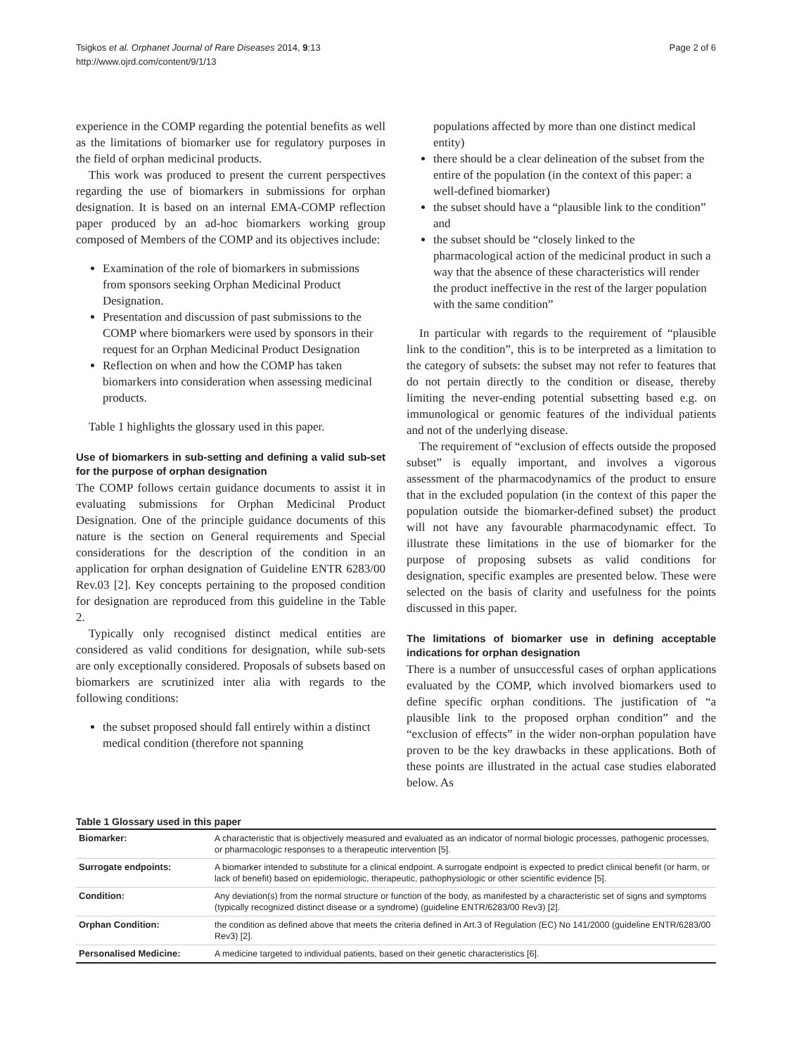Tsigkos et al. Orphanet Journal of Rare Diseases 2014, 9:13
http://www.ojrd.com/content/9/1/13
Page 2 of 6
experience in the COMP regarding the potential benefits as well as the limitations of biomarker use for regulatory purposes in the field of orphan medicinal products.
This work was produced to present the current perspectives regarding the use of biomarkers in submissions for orphan designation. It is based on an internal EMA-COMP reflection paper produced by an ad-hoc biomarkers working group composed of Members of the COMP and its objectives include:
Examination of the role of biomarkers in submissions from sponsors seeking Orphan Medicinal Product Designation.
Presentation and discussion of past submissions to the COMP where biomarkers were used by sponsors in their request for an Orphan Medicinal Product Designation
Reflection on when and how the COMP has taken biomarkers into consideration when assessing medicinal products.
Table 1 highlights the glossary used in this paper.
Use of biomarkers in sub-setting and defining a valid sub-set for the purpose of orphan designation
The COMP follows certain guidance documents to assist it in evaluating submissions for Orphan Medicinal Product Designation. One of the principle guidance documents of this nature is the section on General requirements and Special considerations for the description of the condition in an application for orphan designation of Guideline ENTR 6283/00 Rev.03 [2]. Key concepts pertaining to the proposed condition for designation are reproduced from this guideline in the Table 2.
Typically only recognised distinct medical entities are considered as valid conditions for designation, while sub-sets are only exceptionally considered. Proposals of subsets based on biomarkers are scrutinized inter alia with regards to the following conditions:
the subset proposed should fall entirely within a distinct medical condition (therefore not spanning
populations affected by more than one distinct medical entity)
there should be a clear delineation of the subset from the entire of the population (in the context of this paper: a well-defined biomarker)
the subset should have a “plausible link to the condition” and
the subset should be “closely linked to the pharmacological action of the medicinal product in such a way that the absence of these characteristics will render the product ineffective in the rest of the larger population with the same condition”
In particular with regards to the requirement of “plausible link to the condition”, this is to be interpreted as a limitation to the category of subsets: the subset may not refer to features that do not pertain directly to the condition or disease, thereby limiting the never-ending potential subsetting based e.g. on immunological or genomic features of the individual patients and not of the underlying disease.
The requirement of “exclusion of effects outside the proposed subset” is equally important, and involves a vigorous assessment of the pharmacodynamics of the product to ensure that in the excluded population (in the context of this paper the population outside the biomarker-defined subset) the product will not have any favourable pharmacodynamic effect. To illustrate these limitations in the use of biomarker for the purpose of proposing subsets as valid conditions for designation, specific examples are presented below. These were selected on the basis of clarity and usefulness for the points discussed in this paper.
The limitations of biomarker use in defining acceptable indications for orphan designation
There is a number of unsuccessful cases of orphan applications evaluated by the COMP, which involved biomarkers used to define specific orphan conditions. The justification of “a plausible link to the proposed orphan condition” and the “exclusion of effects” in the wider non-orphan population have proven to be the key drawbacks in these applications. Both of these points are illustrated in the actual case studies elaborated below. As
Table 1 Glossary used in this paper
| Biomarker: | A characteristic that is objectively measured and evaluated as an indicator of normal biologic processes, pathogenic processes, or pharmacologic responses to a therapeutic intervention [5]. |
| Surrogate endpoints: | A biomarker intended to substitute for a clinical endpoint. A surrogate endpoint is expected to predict clinical benefit (or harm, or lack of benefit) based on epidemiologic, therapeutic, pathophysiologic or other scientific evidence [5]. |
| Condition: | Any deviation(s) from the normal structure or function of the body, as manifested by a characteristic set of signs and symptoms (typically recognized distinct disease or a syndrome) (guideline ENTR/6283/00 Rev3) [2]. |
| Orphan Condition: | the condition as defined above that meets the criteria defined in Art.3 of Regulation (EC) No 141/2000 (guideline ENTR/6283/00 Rev3) [2]. |
| Personalised Medicine: | A medicine targeted to individual patients, based on their genetic characteristics [6]. |